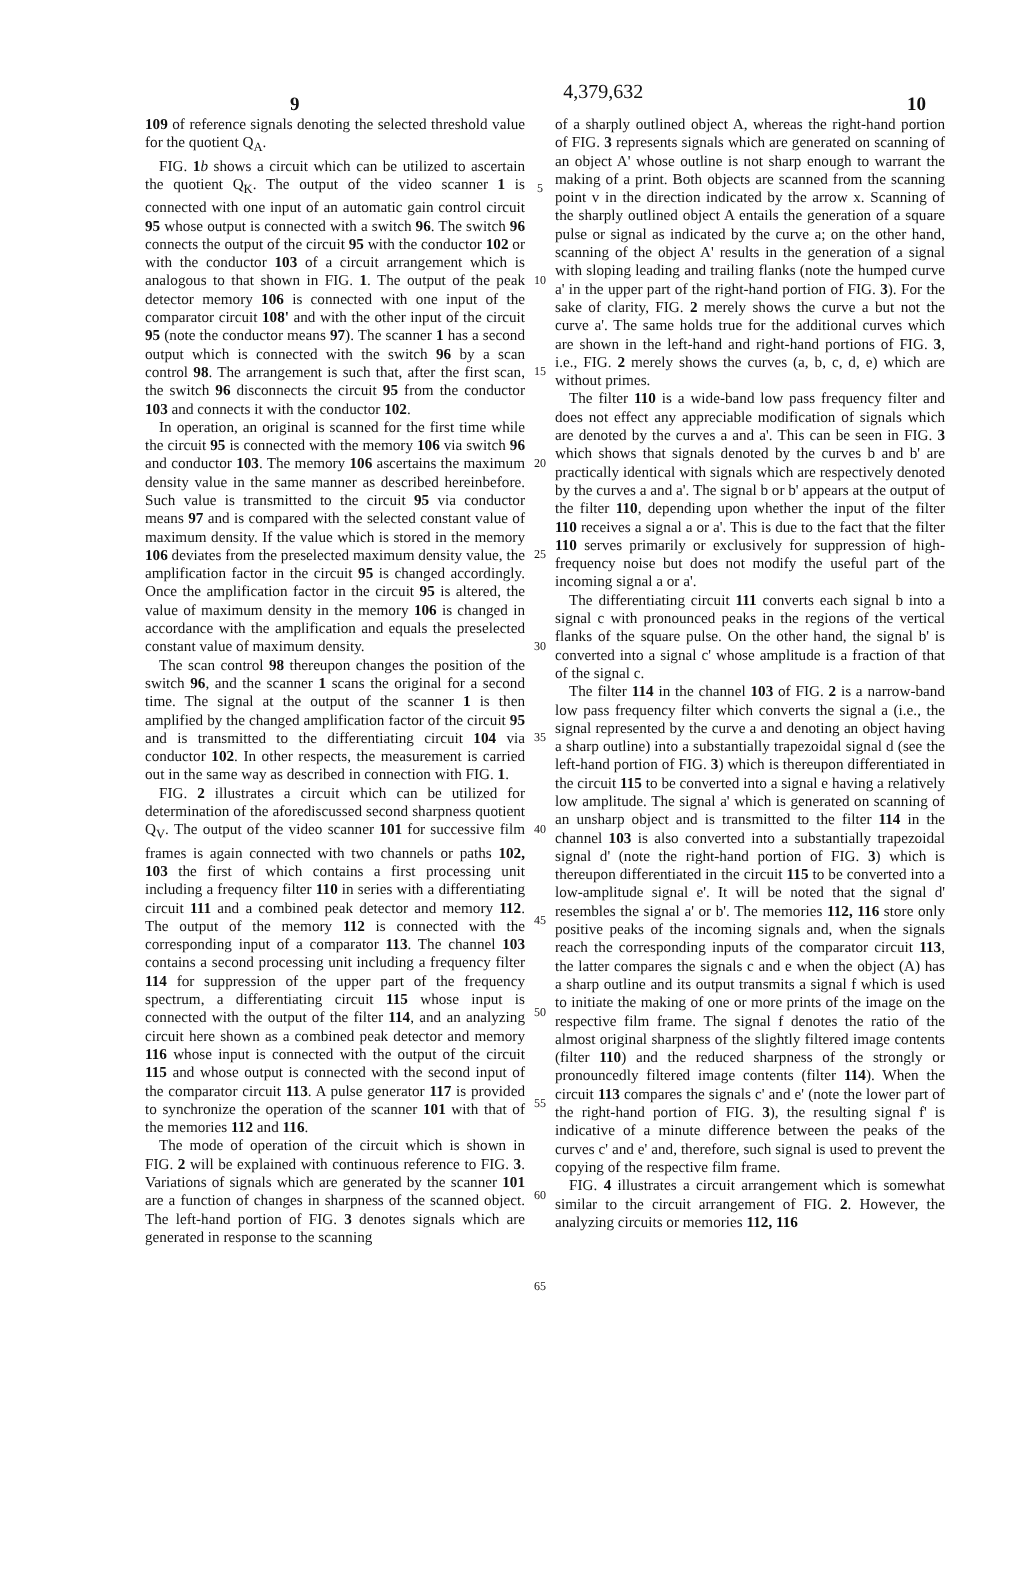9 4,379,632 10
109 of reference signals denoting the selected threshold value for the quotient Q<sub>A</sub>.
FIG. 1 b shows a circuit which can be utilized to ascertain the quotient Q<sub>K</sub>. The output of the video scanner 1 is connected with one input of an automatic gain control circuit 95 whose output is connected with a switch 96. The switch 96 connects the output of the circuit 95 with the conductor 102 or with the conductor 103 of a circuit arrangement which is analogous to that shown in FIG. 1. The output of the peak detector memory 106 is connected with one input of the comparator circuit 108' and with the other input of the circuit 95 (note the conductor means 97). The scanner 1 has a second output which is connected with the switch 96 by a scan control 98. The arrangement is such that, after the first scan, the switch 96 disconnects the circuit 95 from the conductor 103 and connects it with the conductor 102.
In operation, an original is scanned for the first time while the circuit 95 is connected with the memory 106 via switch 96 and conductor 103. The memory 106 ascertains the maximum density value in the same manner as described hereinbefore. Such value is transmitted to the circuit 95 via conductor means 97 and is compared with the selected constant value of maximum density. If the value which is stored in the memory 106 deviates from the preselected maximum density value, the amplification factor in the circuit 95 is changed accordingly. Once the amplification factor in the circuit 95 is altered, the value of maximum density in the memory 106 is changed in accordance with the amplification and equals the preselected constant value of maximum density.
The scan control 98 thereupon changes the position of the switch 96, and the scanner 1 scans the original for a second time. The signal at the output of the scanner 1 is then amplified by the changed amplification factor of the circuit 95 and is transmitted to the differentiating circuit 104 via conductor 102. In other respects, the measurement is carried out in the same way as described in connection with FIG. 1.
FIG. 2 illustrates a circuit which can be utilized for determination of the aforediscussed second sharpness quotient Q<sub>V</sub>. The output of the video scanner 101 for successive film frames is again connected with two channels or paths 102, 103 the first of which contains a first processing unit including a frequency filter 110 in series with a differentiating circuit 111 and a combined peak detector and memory 112. The output of the memory 112 is connected with the corresponding input of a comparator 113. The channel 103 contains a second processing unit including a frequency filter 114 for suppression of the upper part of the frequency spectrum, a differentiating circuit 115 whose input is connected with the output of the filter 114, and an analyzing circuit here shown as a combined peak detector and memory 116 whose input is connected with the output of the circuit 115 and whose output is connected with the second input of the comparator circuit 113. A pulse generator 117 is provided to synchronize the operation of the scanner 101 with that of the memories 112 and 116.
The mode of operation of the circuit which is shown in FIG. 2 will be explained with continuous reference to FIG. 3. Variations of signals which are generated by the scanner 101 are a function of changes in sharpness of the scanned object. The left-hand portion of FIG. 3 denotes signals which are generated in response to the scanning
5
10
15
20
25
30
35
40
45
50
55
60
65
of a sharply outlined object A, whereas the right-hand portion of FIG. 3 represents signals which are generated on scanning of an object A' whose outline is not sharp enough to warrant the making of a print. Both objects are scanned from the scanning point v in the direction indicated by the arrow x. Scanning of the sharply outlined object A entails the generation of a square pulse or signal as indicated by the curve a; on the other hand, scanning of the object A' results in the generation of a signal with sloping leading and trailing flanks (note the humped curve a' in the upper part of the right-hand portion of FIG. 3). For the sake of clarity, FIG. 2 merely shows the curve a but not the curve a'. The same holds true for the additional curves which are shown in the left-hand and right-hand portions of FIG. 3, i.e., FIG. 2 merely shows the curves (a, b, c, d, e) which are without primes.
The filter 110 is a wide-band low pass frequency filter and does not effect any appreciable modification of signals which are denoted by the curves a and a'. This can be seen in FIG. 3 which shows that signals denoted by the curves b and b' are practically identical with signals which are respectively denoted by the curves a and a'. The signal b or b' appears at the output of the filter 110, depending upon whether the input of the filter 110 receives a signal a or a'. This is due to the fact that the filter 110 serves primarily or exclusively for suppression of high-frequency noise but does not modify the useful part of the incoming signal a or a'.
The differentiating circuit 111 converts each signal b into a signal c with pronounced peaks in the regions of the vertical flanks of the square pulse. On the other hand, the signal b' is converted into a signal c' whose amplitude is a fraction of that of the signal c.
The filter 114 in the channel 103 of FIG. 2 is a narrow-band low pass frequency filter which converts the signal a (i.e., the signal represented by the curve a and denoting an object having a sharp outline) into a substantially trapezoidal signal d (see the left-hand portion of FIG. 3) which is thereupon differentiated in the circuit 115 to be converted into a signal e having a relatively low amplitude. The signal a' which is generated on scanning of an unsharp object and is transmitted to the filter 114 in the channel 103 is also converted into a substantially trapezoidal signal d' (note the right-hand portion of FIG. 3) which is thereupon differentiated in the circuit 115 to be converted into a low-amplitude signal e'. It will be noted that the signal d' resembles the signal a' or b'. The memories 112, 116 store only positive peaks of the incoming signals and, when the signals reach the corresponding inputs of the comparator circuit 113, the latter compares the signals c and e when the object (A) has a sharp outline and its output transmits a signal f which is used to initiate the making of one or more prints of the image on the respective film frame. The signal f denotes the ratio of the almost original sharpness of the slightly filtered image contents (filter 110) and the reduced sharpness of the strongly or pronouncedly filtered image contents (filter 114). When the circuit 113 compares the signals c' and e' (note the lower part of the right-hand portion of FIG. 3), the resulting signal f' is indicative of a minute difference between the peaks of the curves c' and e' and, therefore, such signal is used to prevent the copying of the respective film frame.
FIG. 4 illustrates a circuit arrangement which is somewhat similar to the circuit arrangement of FIG. 2. However, the analyzing circuits or memories 112, 116